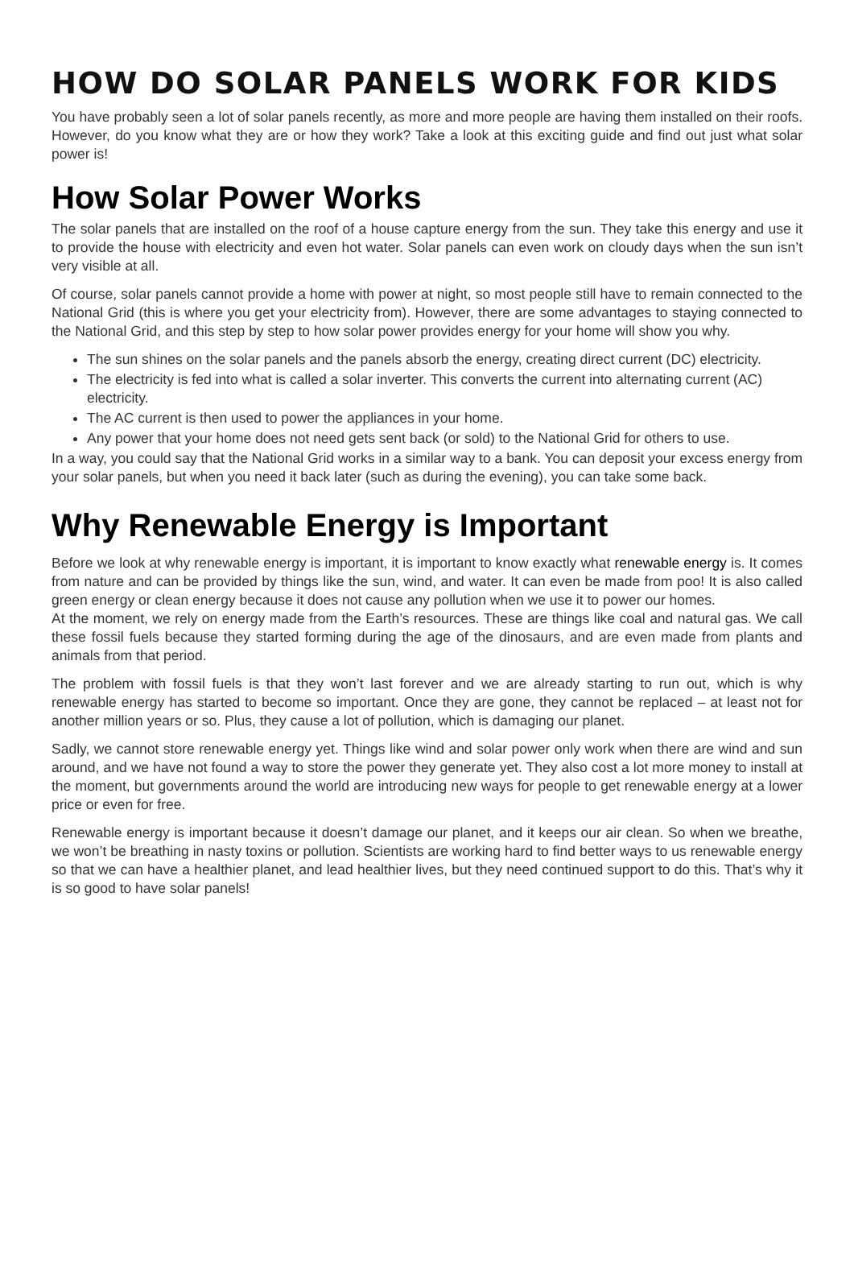HOW DO SOLAR PANELS WORK FOR KIDS
You have probably seen a lot of solar panels recently, as more and more people are having them installed on their roofs. However, do you know what they are or how they work? Take a look at this exciting guide and find out just what solar power is!
How Solar Power Works
The solar panels that are installed on the roof of a house capture energy from the sun. They take this energy and use it to provide the house with electricity and even hot water. Solar panels can even work on cloudy days when the sun isn’t very visible at all.
Of course, solar panels cannot provide a home with power at night, so most people still have to remain connected to the National Grid (this is where you get your electricity from). However, there are some advantages to staying connected to the National Grid, and this step by step to how solar power provides energy for your home will show you why.
The sun shines on the solar panels and the panels absorb the energy, creating direct current (DC) electricity.
The electricity is fed into what is called a solar inverter. This converts the current into alternating current (AC) electricity.
The AC current is then used to power the appliances in your home.
Any power that your home does not need gets sent back (or sold) to the National Grid for others to use.
In a way, you could say that the National Grid works in a similar way to a bank. You can deposit your excess energy from your solar panels, but when you need it back later (such as during the evening), you can take some back.
Why Renewable Energy is Important
Before we look at why renewable energy is important, it is important to know exactly what renewable energy is. It comes from nature and can be provided by things like the sun, wind, and water. It can even be made from poo! It is also called green energy or clean energy because it does not cause any pollution when we use it to power our homes.
At the moment, we rely on energy made from the Earth’s resources. These are things like coal and natural gas. We call these fossil fuels because they started forming during the age of the dinosaurs, and are even made from plants and animals from that period.
The problem with fossil fuels is that they won’t last forever and we are already starting to run out, which is why renewable energy has started to become so important. Once they are gone, they cannot be replaced – at least not for another million years or so. Plus, they cause a lot of pollution, which is damaging our planet.
Sadly, we cannot store renewable energy yet. Things like wind and solar power only work when there are wind and sun around, and we have not found a way to store the power they generate yet. They also cost a lot more money to install at the moment, but governments around the world are introducing new ways for people to get renewable energy at a lower price or even for free.
Renewable energy is important because it doesn’t damage our planet, and it keeps our air clean. So when we breathe, we won’t be breathing in nasty toxins or pollution. Scientists are working hard to find better ways to us renewable energy so that we can have a healthier planet, and lead healthier lives, but they need continued support to do this. That’s why it is so good to have solar panels!